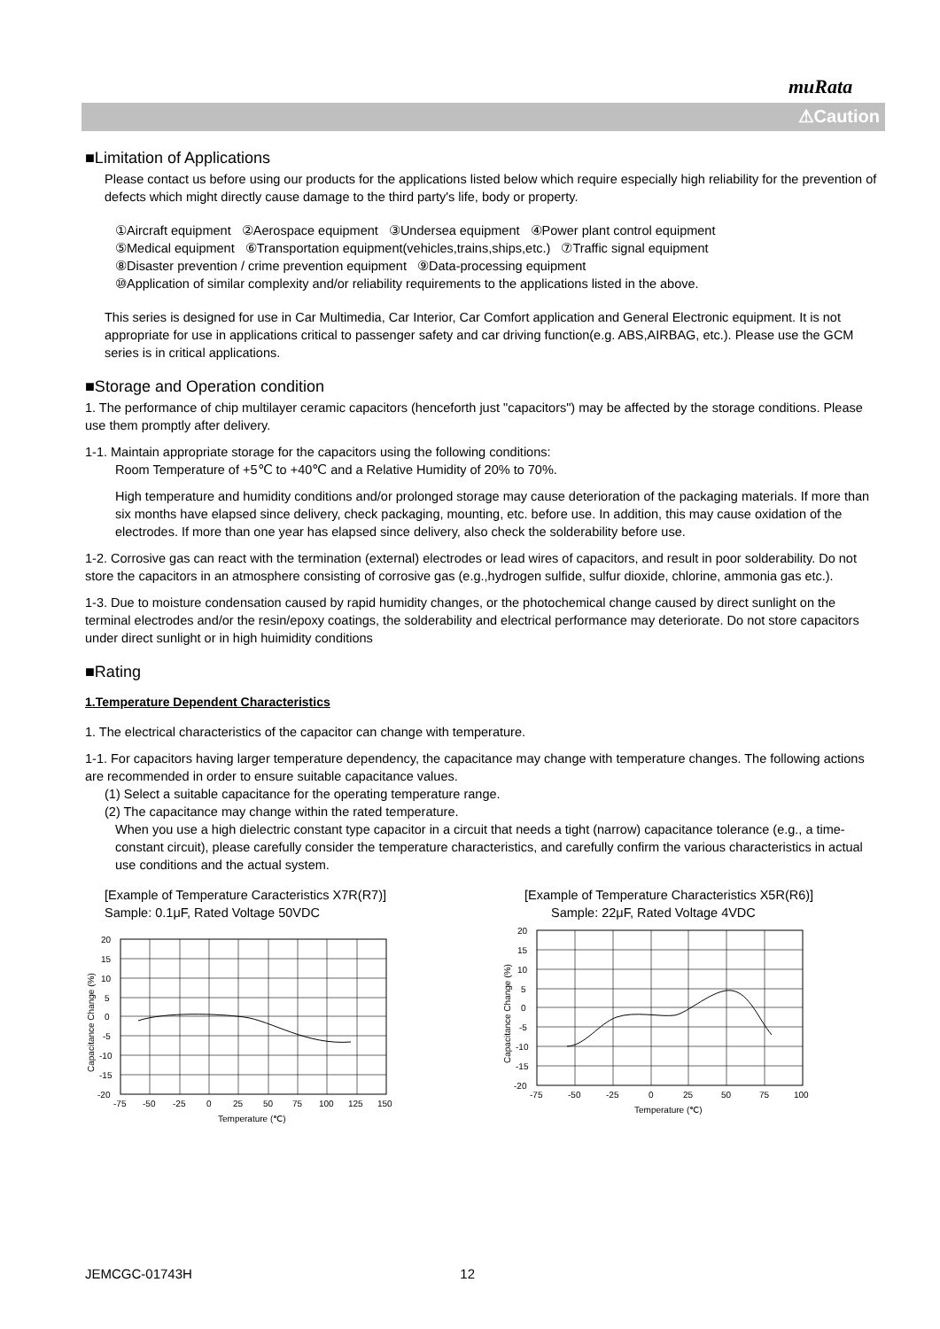muRata
⚠Caution
■Limitation of Applications
Please contact us before using our products for the applications listed below which require especially high reliability for the prevention of defects which might directly cause damage to the third party's life, body or property.
①Aircraft equipment ②Aerospace equipment ③Undersea equipment ④Power plant control equipment
⑤Medical equipment ⑥Transportation equipment(vehicles,trains,ships,etc.) ⑦Traffic signal equipment
⑧Disaster prevention / crime prevention equipment ⑨Data-processing equipment
⑩Application of similar complexity and/or reliability requirements to the applications listed in the above.
This series is designed for use in Car Multimedia, Car Interior, Car Comfort application and General Electronic equipment. It is not appropriate for use in applications critical to passenger safety and car driving function(e.g. ABS,AIRBAG, etc.). Please use the GCM series is in critical applications.
■Storage and Operation condition
1. The performance of chip multilayer ceramic capacitors (henceforth just "capacitors") may be affected by the storage conditions. Please use them promptly after delivery.
1-1. Maintain appropriate storage for the capacitors using the following conditions:
Room Temperature of +5℃ to +40℃ and a Relative Humidity of 20% to 70%.
High temperature and humidity conditions and/or prolonged storage may cause deterioration of the packaging materials. If more than six months have elapsed since delivery, check packaging, mounting, etc. before use. In addition, this may cause oxidation of the electrodes. If more than one year has elapsed since delivery, also check the solderability before use.
1-2. Corrosive gas can react with the termination (external) electrodes or lead wires of capacitors, and result in poor solderability. Do not store the capacitors in an atmosphere consisting of corrosive gas (e.g.,hydrogen sulfide, sulfur dioxide, chlorine, ammonia gas etc.).
1-3. Due to moisture condensation caused by rapid humidity changes, or the photochemical change caused by direct sunlight on the terminal electrodes and/or the resin/epoxy coatings, the solderability and electrical performance may deteriorate. Do not store capacitors under direct sunlight or in high huimidity conditions
■Rating
1.Temperature Dependent Characteristics
1. The electrical characteristics of the capacitor can change with temperature.
1-1. For capacitors having larger temperature dependency, the capacitance may change with temperature changes. The following actions are recommended in order to ensure suitable capacitance values.
(1) Select a suitable capacitance for the operating temperature range.
(2) The capacitance may change within the rated temperature.
When you use a high dielectric constant type capacitor in a circuit that needs a tight (narrow) capacitance tolerance (e.g., a time-constant circuit), please carefully consider the temperature characteristics, and carefully confirm the various characteristics in actual use conditions and the actual system.
[Example of Temperature Caracteristics X7R(R7)]
Sample: 0.1μF, Rated Voltage 50VDC
20
15
10
5
0
-5
-10
-15
-20
-75
-50
-25
0
25
50
75
100
125
150
Temperature (℃)
Capacitance Change (%)
[Example of Temperature Characteristics X5R(R6)]
Sample: 22μF, Rated Voltage 4VDC
20
15
10
5
0
-5
-10
-15
-20
-75
-50
-25
0
25
50
75
100
Temperature (℃)
Capacitance Change (%)
JEMCGC-01743H 12